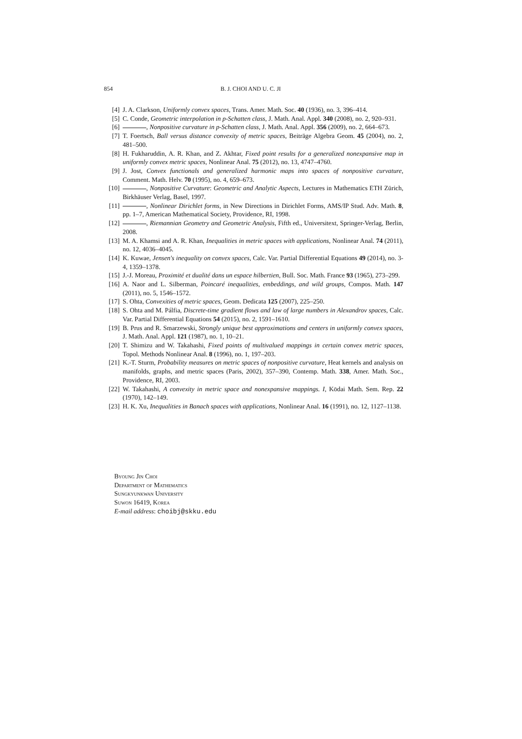854 B. J. CHOI AND U. C. JI
[4] J. A. Clarkson, Uniformly convex spaces, Trans. Amer. Math. Soc. 40 (1936), no. 3, 396–414.
[5] C. Conde, Geometric interpolation in p-Schatten class, J. Math. Anal. Appl. 340 (2008), no. 2, 920–931.
[6] , Nonpositive curvature in p-Schatten class, J. Math. Anal. Appl. 356 (2009), no. 2, 664–673.
[7] T. Foertsch, Ball versus distance convexity of metric spaces, Beiträge Algebra Geom. 45 (2004), no. 2, 481–500.
[8] H. Fukharuddin, A. R. Khan, and Z. Akhtar, Fixed point results for a generalized nonexpansive map in uniformly convex metric spaces, Nonlinear Anal. 75 (2012), no. 13, 4747–4760.
[9] J. Jost, Convex functionals and generalized harmonic maps into spaces of nonpositive curvature, Comment. Math. Helv. 70 (1995), no. 4, 659–673.
[10] , Nonpositive Curvature: Geometric and Analytic Aspects, Lectures in Mathematics ETH Zürich, Birkhäuser Verlag, Basel, 1997.
[11] , Nonlinear Dirichlet forms, in New Directions in Dirichlet Forms, AMS/IP Stud. Adv. Math. 8, pp. 1–7, American Mathematical Society, Providence, RI, 1998.
[12] , Riemannian Geometry and Geometric Analysis, Fifth ed., Universitext, Springer-Verlag, Berlin, 2008.
[13] M. A. Khamsi and A. R. Khan, Inequalities in metric spaces with applications, Nonlinear Anal. 74 (2011), no. 12, 4036–4045.
[14] K. Kuwae, Jensen's inequality on convex spaces, Calc. Var. Partial Differential Equations 49 (2014), no. 3-4, 1359–1378.
[15] J.-J. Moreau, Proximité et dualité dans un espace hilbertien, Bull. Soc. Math. France 93 (1965), 273–299.
[16] A. Naor and L. Silberman, Poincaré inequalities, embeddings, and wild groups, Compos. Math. 147 (2011), no. 5, 1546–1572.
[17] S. Ohta, Convexities of metric spaces, Geom. Dedicata 125 (2007), 225–250.
[18] S. Ohta and M. Pálfia, Discrete-time gradient flows and law of large numbers in Alexandrov spaces, Calc. Var. Partial Differential Equations 54 (2015), no. 2, 1591–1610.
[19] B. Prus and R. Smarzewski, Strongly unique best approximations and centers in uniformly convex spaces, J. Math. Anal. Appl. 121 (1987), no. 1, 10–21.
[20] T. Shimizu and W. Takahashi, Fixed points of multivalued mappings in certain convex metric spaces, Topol. Methods Nonlinear Anal. 8 (1996), no. 1, 197–203.
[21] K.-T. Sturm, Probability measures on metric spaces of nonpositive curvature, Heat kernels and analysis on manifolds, graphs, and metric spaces (Paris, 2002), 357–390, Contemp. Math. 338, Amer. Math. Soc., Providence, RI, 2003.
[22] W. Takahashi, A convexity in metric space and nonexpansive mappings. I, Kōdai Math. Sem. Rep. 22 (1970), 142–149.
[23] H. K. Xu, Inequalities in Banach spaces with applications, Nonlinear Anal. 16 (1991), no. 12, 1127–1138.
Byoung Jin Choi
Department of Mathematics
Sungkyunkwan University
Suwon 16419, Korea
E-mail address: choibj@skku.edu